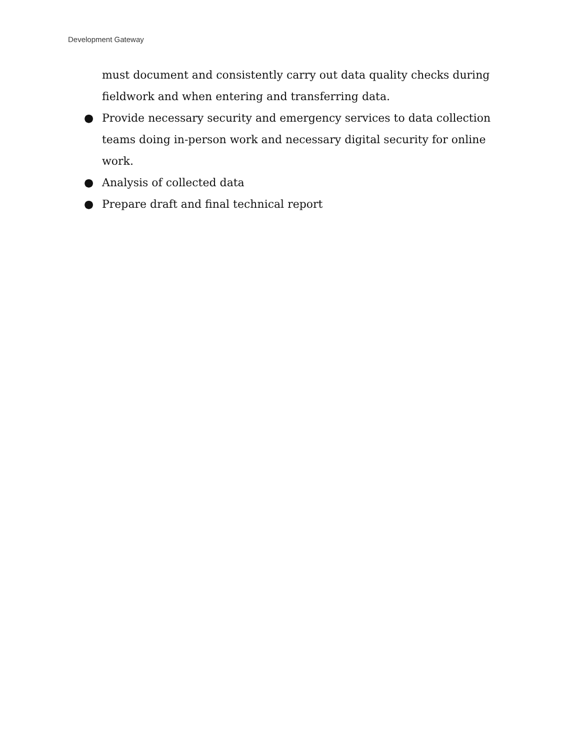Development Gateway
must document and consistently carry out data quality checks during fieldwork and when entering and transferring data.
● Provide necessary security and emergency services to data collection teams doing in-person work and necessary digital security for online work.
● Analysis of collected data
● Prepare draft and final technical report